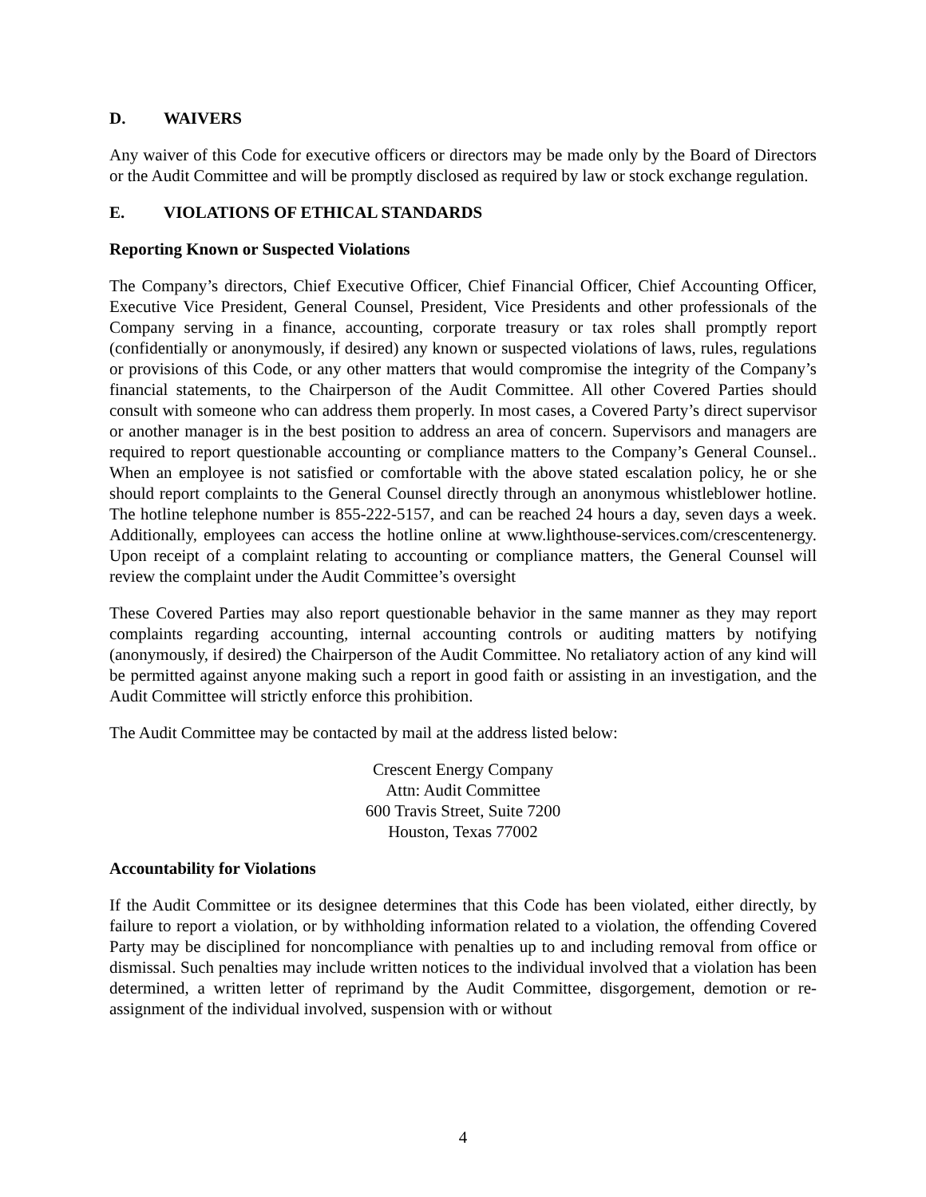D. WAIVERS
Any waiver of this Code for executive officers or directors may be made only by the Board of Directors or the Audit Committee and will be promptly disclosed as required by law or stock exchange regulation.
E. VIOLATIONS OF ETHICAL STANDARDS
Reporting Known or Suspected Violations
The Company’s directors, Chief Executive Officer, Chief Financial Officer, Chief Accounting Officer, Executive Vice President, General Counsel, President, Vice Presidents and other professionals of the Company serving in a finance, accounting, corporate treasury or tax roles shall promptly report (confidentially or anonymously, if desired) any known or suspected violations of laws, rules, regulations or provisions of this Code, or any other matters that would compromise the integrity of the Company’s financial statements, to the Chairperson of the Audit Committee. All other Covered Parties should consult with someone who can address them properly. In most cases, a Covered Party’s direct supervisor or another manager is in the best position to address an area of concern. Supervisors and managers are required to report questionable accounting or compliance matters to the Company’s General Counsel.. When an employee is not satisfied or comfortable with the above stated escalation policy, he or she should report complaints to the General Counsel directly through an anonymous whistleblower hotline. The hotline telephone number is 855-222-5157, and can be reached 24 hours a day, seven days a week. Additionally, employees can access the hotline online at www.lighthouse-services.com/crescentenergy. Upon receipt of a complaint relating to accounting or compliance matters, the General Counsel will review the complaint under the Audit Committee’s oversight
These Covered Parties may also report questionable behavior in the same manner as they may report complaints regarding accounting, internal accounting controls or auditing matters by notifying (anonymously, if desired) the Chairperson of the Audit Committee. No retaliatory action of any kind will be permitted against anyone making such a report in good faith or assisting in an investigation, and the Audit Committee will strictly enforce this prohibition.
The Audit Committee may be contacted by mail at the address listed below:
Crescent Energy Company
Attn: Audit Committee
600 Travis Street, Suite 7200
Houston, Texas 77002
Accountability for Violations
If the Audit Committee or its designee determines that this Code has been violated, either directly, by failure to report a violation, or by withholding information related to a violation, the offending Covered Party may be disciplined for noncompliance with penalties up to and including removal from office or dismissal. Such penalties may include written notices to the individual involved that a violation has been determined, a written letter of reprimand by the Audit Committee, disgorgement, demotion or re-assignment of the individual involved, suspension with or without
4